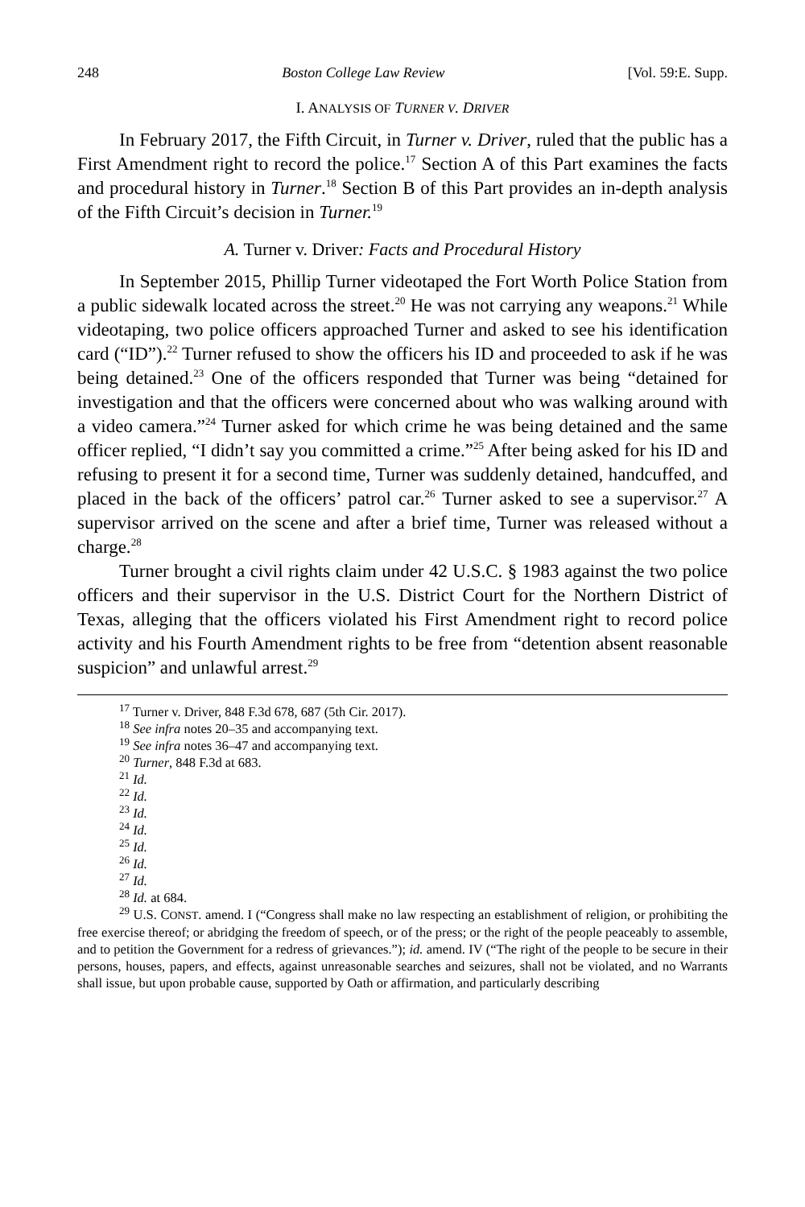248 Boston College Law Review [Vol. 59:E. Supp.
I. ANALYSIS OF TURNER V. DRIVER
In February 2017, the Fifth Circuit, in Turner v. Driver, ruled that the public has a First Amendment right to record the police.<sup>17</sup> Section A of this Part examines the facts and procedural history in Turner.<sup>18</sup> Section B of this Part provides an in-depth analysis of the Fifth Circuit’s decision in Turner.<sup>19</sup>
A. Turner v. Driver: Facts and Procedural History
In September 2015, Phillip Turner videotaped the Fort Worth Police Station from a public sidewalk located across the street.<sup>20</sup> He was not carrying any weapons.<sup>21</sup> While videotaping, two police officers approached Turner and asked to see his identification card (“ID”).<sup>22</sup> Turner refused to show the officers his ID and proceeded to ask if he was being detained.<sup>23</sup> One of the officers responded that Turner was being “detained for investigation and that the officers were concerned about who was walking around with a video camera.”<sup>24</sup> Turner asked for which crime he was being detained and the same officer replied, “I didn’t say you committed a crime.”<sup>25</sup> After being asked for his ID and refusing to present it for a second time, Turner was suddenly detained, handcuffed, and placed in the back of the officers’ patrol car.<sup>26</sup> Turner asked to see a supervisor.<sup>27</sup> A supervisor arrived on the scene and after a brief time, Turner was released without a charge.<sup>28</sup>
Turner brought a civil rights claim under 42 U.S.C. § 1983 against the two police officers and their supervisor in the U.S. District Court for the Northern District of Texas, alleging that the officers violated his First Amendment right to record police activity and his Fourth Amendment rights to be free from “detention absent reasonable suspicion” and unlawful arrest.<sup>29</sup>
<sup>17</sup> Turner v. Driver, 848 F.3d 678, 687 (5th Cir. 2017).
<sup>18</sup> See infra notes 20–35 and accompanying text.
<sup>19</sup> See infra notes 36–47 and accompanying text.
<sup>20</sup> Turner, 848 F.3d at 683.
<sup>21</sup> Id.
<sup>22</sup> Id.
<sup>23</sup> Id.
<sup>24</sup> Id.
<sup>25</sup> Id.
<sup>26</sup> Id.
<sup>27</sup> Id.
<sup>28</sup> Id. at 684.
<sup>29</sup> U.S. CONST. amend. I (“Congress shall make no law respecting an establishment of religion, or prohibiting the free exercise thereof; or abridging the freedom of speech, or of the press; or the right of the people peaceably to assemble, and to petition the Government for a redress of grievances.”); id. amend. IV (“The right of the people to be secure in their persons, houses, papers, and effects, against unreasonable searches and seizures, shall not be violated, and no Warrants shall issue, but upon probable cause, supported by Oath or affirmation, and particularly describing